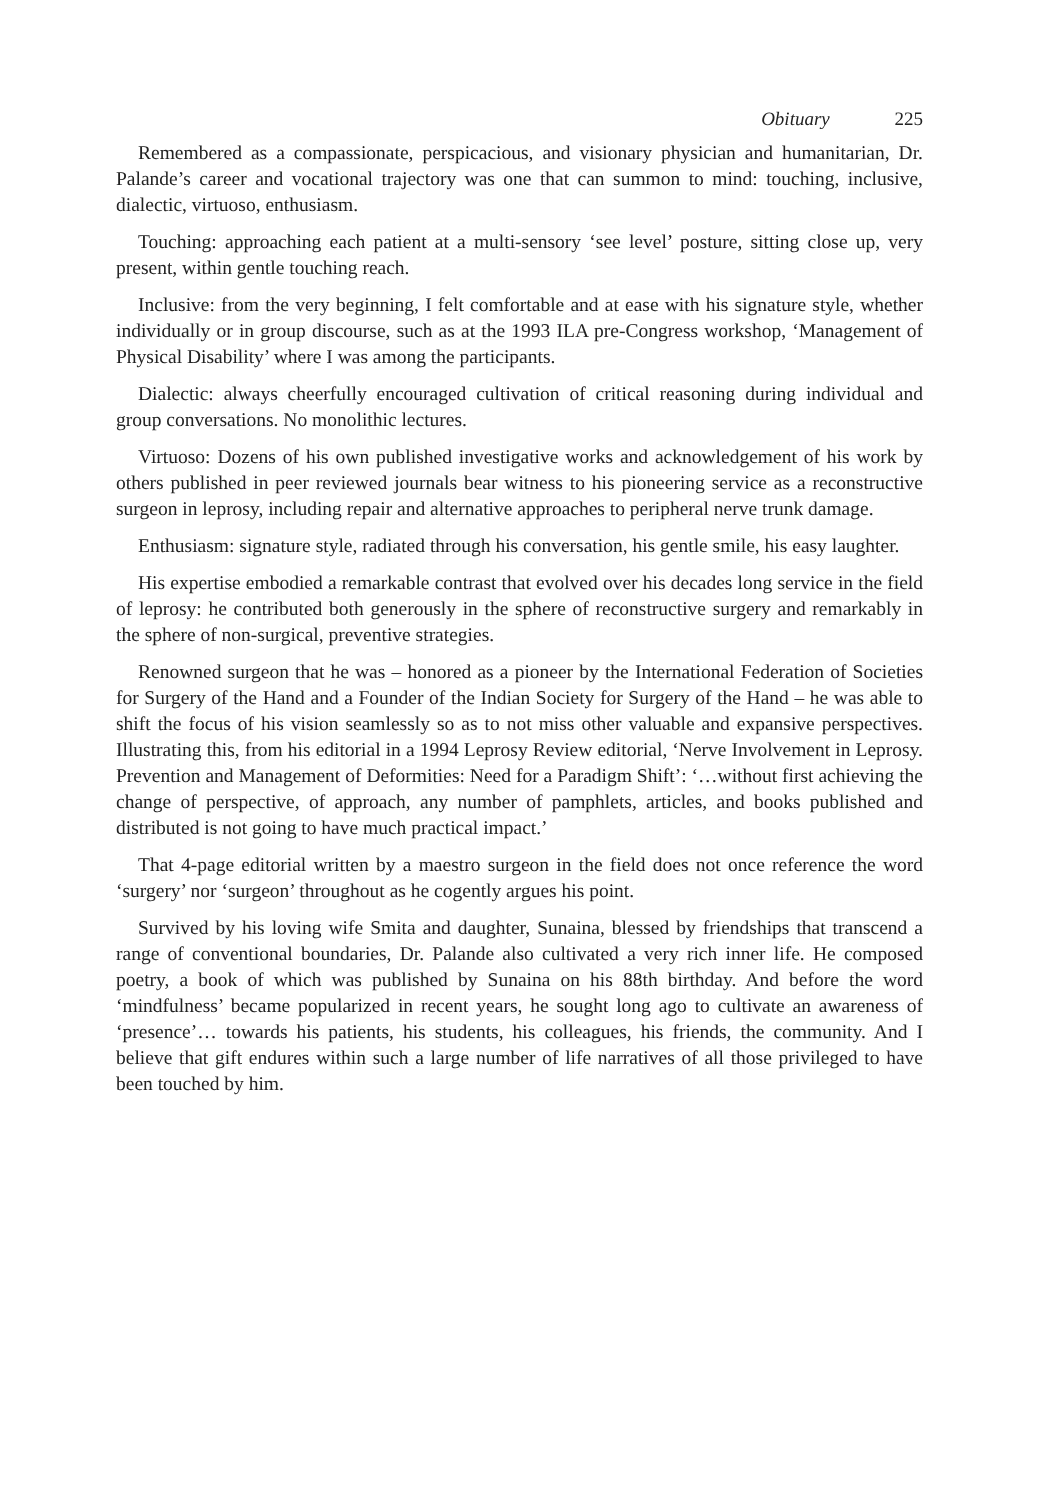Obituary 225
Remembered as a compassionate, perspicacious, and visionary physician and humanitarian, Dr. Palande’s career and vocational trajectory was one that can summon to mind: touching, inclusive, dialectic, virtuoso, enthusiasm.
Touching: approaching each patient at a multi-sensory ‘see level’ posture, sitting close up, very present, within gentle touching reach.
Inclusive: from the very beginning, I felt comfortable and at ease with his signature style, whether individually or in group discourse, such as at the 1993 ILA pre-Congress workshop, ‘Management of Physical Disability’ where I was among the participants.
Dialectic: always cheerfully encouraged cultivation of critical reasoning during individual and group conversations. No monolithic lectures.
Virtuoso: Dozens of his own published investigative works and acknowledgement of his work by others published in peer reviewed journals bear witness to his pioneering service as a reconstructive surgeon in leprosy, including repair and alternative approaches to peripheral nerve trunk damage.
Enthusiasm: signature style, radiated through his conversation, his gentle smile, his easy laughter.
His expertise embodied a remarkable contrast that evolved over his decades long service in the field of leprosy: he contributed both generously in the sphere of reconstructive surgery and remarkably in the sphere of non-surgical, preventive strategies.
Renowned surgeon that he was – honored as a pioneer by the International Federation of Societies for Surgery of the Hand and a Founder of the Indian Society for Surgery of the Hand – he was able to shift the focus of his vision seamlessly so as to not miss other valuable and expansive perspectives. Illustrating this, from his editorial in a 1994 Leprosy Review editorial, ‘Nerve Involvement in Leprosy. Prevention and Management of Deformities: Need for a Paradigm Shift’: ‘…without first achieving the change of perspective, of approach, any number of pamphlets, articles, and books published and distributed is not going to have much practical impact.’
That 4-page editorial written by a maestro surgeon in the field does not once reference the word ‘surgery’ nor ‘surgeon’ throughout as he cogently argues his point.
Survived by his loving wife Smita and daughter, Sunaina, blessed by friendships that transcend a range of conventional boundaries, Dr. Palande also cultivated a very rich inner life. He composed poetry, a book of which was published by Sunaina on his 88th birthday. And before the word ‘mindfulness’ became popularized in recent years, he sought long ago to cultivate an awareness of ‘presence’… towards his patients, his students, his colleagues, his friends, the community. And I believe that gift endures within such a large number of life narratives of all those privileged to have been touched by him.